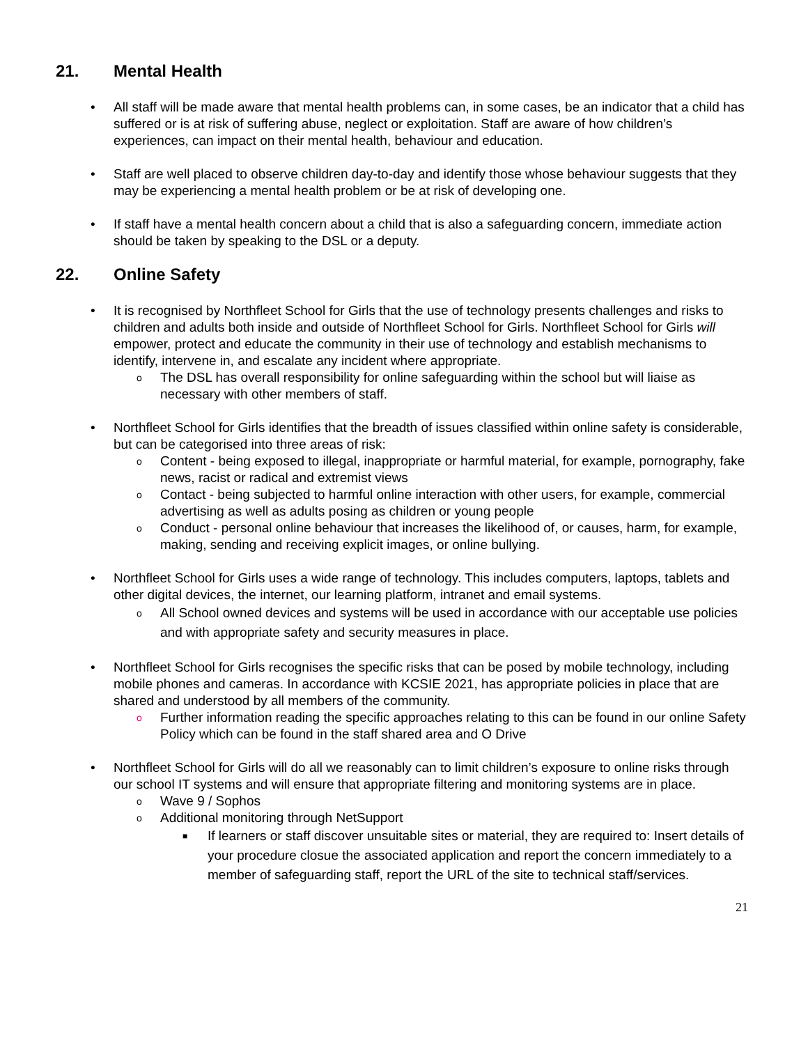21. Mental Health
• All staff will be made aware that mental health problems can, in some cases, be an indicator that a child has suffered or is at risk of suffering abuse, neglect or exploitation. Staff are aware of how children’s experiences, can impact on their mental health, behaviour and education.
• Staff are well placed to observe children day-to-day and identify those whose behaviour suggests that they may be experiencing a mental health problem or be at risk of developing one.
• If staff have a mental health concern about a child that is also a safeguarding concern, immediate action should be taken by speaking to the DSL or a deputy.
22. Online Safety
• It is recognised by Northfleet School for Girls that the use of technology presents challenges and risks to children and adults both inside and outside of Northfleet School for Girls. Northfleet School for Girls will empower, protect and educate the community in their use of technology and establish mechanisms to identify, intervene in, and escalate any incident where appropriate.
o The DSL has overall responsibility for online safeguarding within the school but will liaise as necessary with other members of staff.
• Northfleet School for Girls identifies that the breadth of issues classified within online safety is considerable, but can be categorised into three areas of risk:
o Content - being exposed to illegal, inappropriate or harmful material, for example, pornography, fake news, racist or radical and extremist views
o Contact - being subjected to harmful online interaction with other users, for example, commercial advertising as well as adults posing as children or young people
o Conduct - personal online behaviour that increases the likelihood of, or causes, harm, for example, making, sending and receiving explicit images, or online bullying.
• Northfleet School for Girls uses a wide range of technology. This includes computers, laptops, tablets and other digital devices, the internet, our learning platform, intranet and email systems.
o All School owned devices and systems will be used in accordance with our acceptable use policies and with appropriate safety and security measures in place.
• Northfleet School for Girls recognises the specific risks that can be posed by mobile technology, including mobile phones and cameras. In accordance with KCSIE 2021, has appropriate policies in place that are shared and understood by all members of the community.
o Further information reading the specific approaches relating to this can be found in our online Safety Policy which can be found in the staff shared area and O Drive
• Northfleet School for Girls will do all we reasonably can to limit children’s exposure to online risks through our school IT systems and will ensure that appropriate filtering and monitoring systems are in place.
o Wave 9 / Sophos
o Additional monitoring through NetSupport
■ If learners or staff discover unsuitable sites or material, they are required to: Insert details of your procedure closue the associated application and report the concern immediately to a member of safeguarding staff, report the URL of the site to technical staff/services.
21